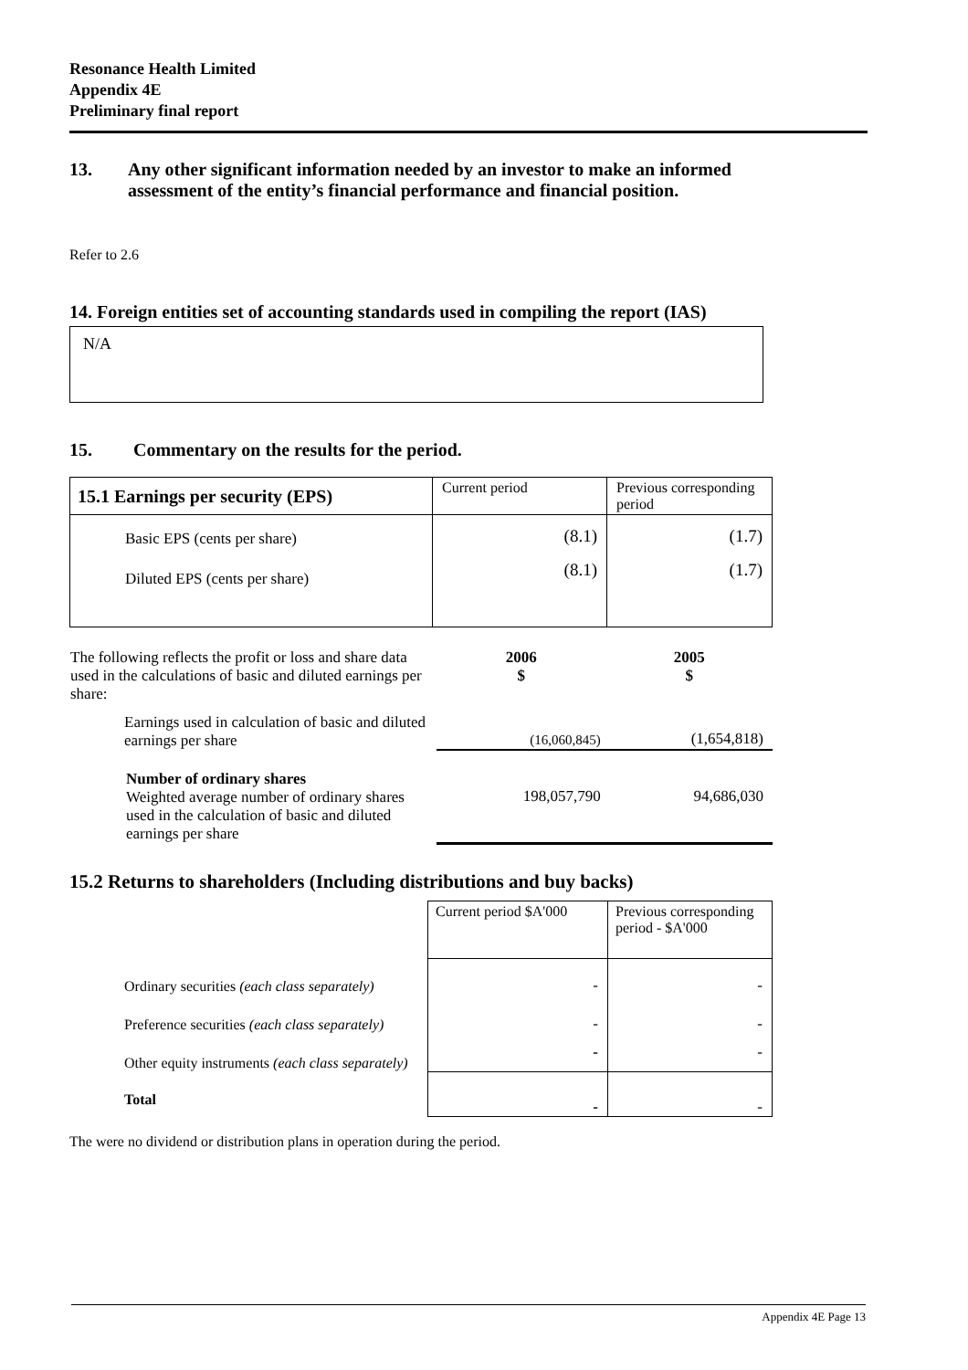Resonance Health Limited
Appendix 4E
Preliminary final report
13. Any other significant information needed by an investor to make an informed assessment of the entity’s financial performance and financial position.
Refer to 2.6
14. Foreign entities set of accounting standards used in compiling the report (IAS)
N/A
15. Commentary on the results for the period.
| 15.1 Earnings per security (EPS) | Current period | Previous corresponding period |
| Basic EPS (cents per share) Diluted EPS (cents per share) | (8.1) (8.1) | (1.7) (1.7) |
| The following reflects the profit or loss and share data used in the calculations of basic and diluted earnings per share: | 2006 $ | 2005 $ |
| Earnings used in calculation of basic and diluted earnings per share | (16,060,845) | (1,654,818) |
| Number of ordinary shares Weighted average number of ordinary shares used in the calculation of basic and diluted earnings per share | 198,057,790 | 94,686,030 |
15.2 Returns to shareholders (Including distributions and buy backs)
| | Current period $A'000 | Previous corresponding period - $A'000 |
| Ordinary securities (each class separately) | - | - |
| Preference securities (each class separately) | - | - |
| Other equity instruments (each class separately) | - | - |
| Total | - | - |
The were no dividend or distribution plans in operation during the period.
Appendix 4E Page 13